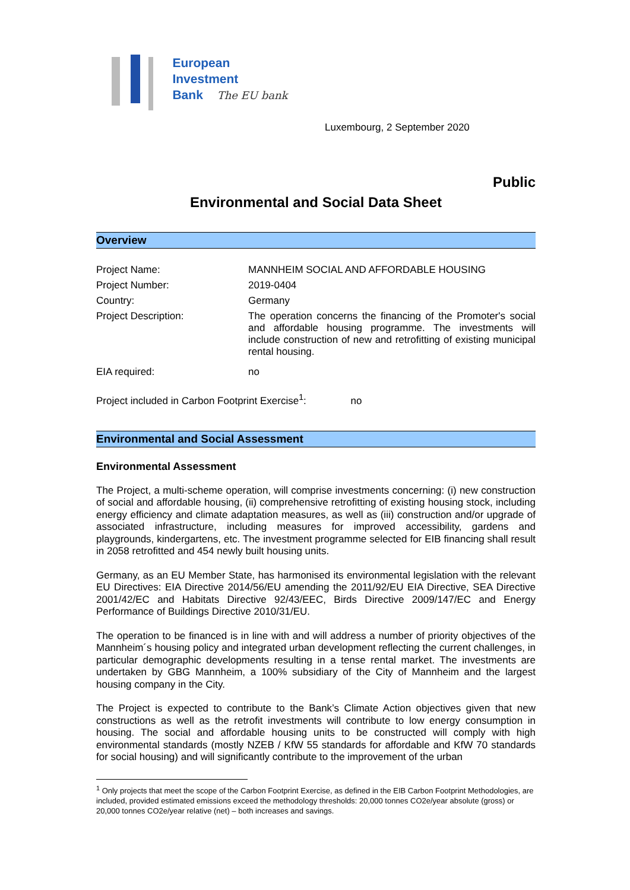European
Investment
Bank The EU bank
Luxembourg, 2 September 2020
Public
Environmental and Social Data Sheet
Overview
| Project Name: | MANNHEIM SOCIAL AND AFFORDABLE HOUSING |
| Project Number: | 2019-0404 |
| Country: | Germany |
| Project Description: | The operation concerns the financing of the Promoter's social and affordable housing programme. The investments will include construction of new and retrofitting of existing municipal rental housing. |
| EIA required: | no |
Project included in Carbon Footprint Exercise<sup>1</sup>: no
Environmental and Social Assessment
Environmental Assessment
The Project, a multi-scheme operation, will comprise investments concerning: (i) new construction of social and affordable housing, (ii) comprehensive retrofitting of existing housing stock, including energy efficiency and climate adaptation measures, as well as (iii) construction and/or upgrade of associated infrastructure, including measures for improved accessibility, gardens and playgrounds, kindergartens, etc. The investment programme selected for EIB financing shall result in 2058 retrofitted and 454 newly built housing units.
Germany, as an EU Member State, has harmonised its environmental legislation with the relevant EU Directives: EIA Directive 2014/56/EU amending the 2011/92/EU EIA Directive, SEA Directive 2001/42/EC and Habitats Directive 92/43/EEC, Birds Directive 2009/147/EC and Energy Performance of Buildings Directive 2010/31/EU.
The operation to be financed is in line with and will address a number of priority objectives of the Mannheim´s housing policy and integrated urban development reflecting the current challenges, in particular demographic developments resulting in a tense rental market. The investments are undertaken by GBG Mannheim, a 100% subsidiary of the City of Mannheim and the largest housing company in the City.
The Project is expected to contribute to the Bank’s Climate Action objectives given that new constructions as well as the retrofit investments will contribute to low energy consumption in housing. The social and affordable housing units to be constructed will comply with high environmental standards (mostly NZEB / KfW 55 standards for affordable and KfW 70 standards for social housing) and will significantly contribute to the improvement of the urban
<sup>1</sup> Only projects that meet the scope of the Carbon Footprint Exercise, as defined in the EIB Carbon Footprint Methodologies, are included, provided estimated emissions exceed the methodology thresholds: 20,000 tonnes CO2e/year absolute (gross) or 20,000 tonnes CO2e/year relative (net) – both increases and savings.